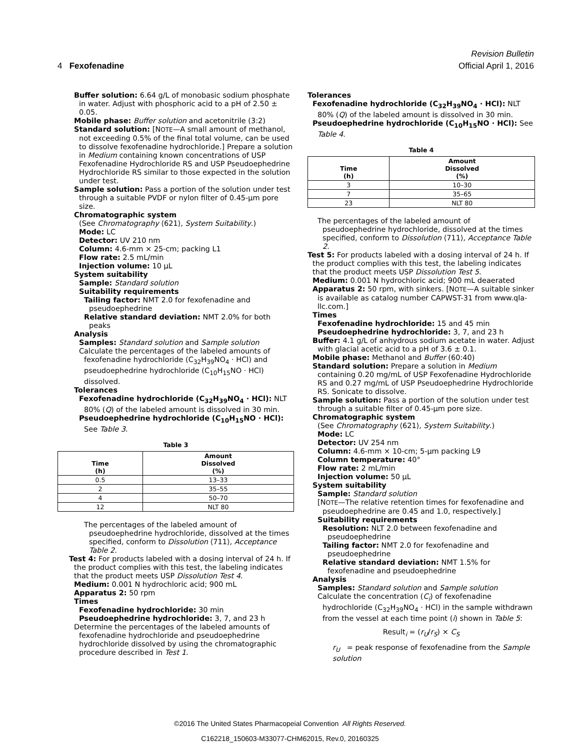Revision Bulletin
4 Fexofenadine Official April 1, 2016
Buffer solution: 6.64 g/L of monobasic sodium phosphate in water. Adjust with phosphoric acid to a pH of 2.50 ± 0.05.
Mobile phase: Buffer solution and acetonitrile (3:2)
Standard solution: [NOTE—A small amount of methanol, not exceeding 0.5% of the final total volume, can be used to dissolve fexofenadine hydrochloride.] Prepare a solution in Medium containing known concentrations of USP Fexofenadine Hydrochloride RS and USP Pseudoephedrine Hydrochloride RS similar to those expected in the solution under test.
Sample solution: Pass a portion of the solution under test through a suitable PVDF or nylon filter of 0.45-µm pore size.
Chromatographic system
(See Chromatography ⟨621⟩, System Suitability.)
Mode: LC
Detector: UV 210 nm
Column: 4.6-mm × 25-cm; packing L1
Flow rate: 2.5 mL/min
Injection volume: 10 µL
System suitability
Sample: Standard solution
Suitability requirements
Tailing factor: NMT 2.0 for fexofenadine and pseudoephedrine
Relative standard deviation: NMT 2.0% for both peaks
Analysis
Samples: Standard solution and Sample solution
Calculate the percentages of the labeled amounts of fexofenadine hydrochloride (C<sub>32</sub>H<sub>39</sub>NO<sub>4</sub> · HCl) and pseudoephedrine hydrochloride (C<sub>10</sub>H<sub>15</sub>NO · HCl) dissolved.
Tolerances
Fexofenadine hydrochloride (C<sub>32</sub>H<sub>39</sub>NO<sub>4</sub> · HCl): NLT 80% (Q) of the labeled amount is dissolved in 30 min.
Pseudoephedrine hydrochloride (C<sub>10</sub>H<sub>15</sub>NO · HCl): See Table 3.
Table 3
| Time (h) | Amount Dissolved (%) |
| --- | --- |
| 0.5 | 13–33 |
| 2 | 35–55 |
| 4 | 50–70 |
| 12 | NLT 80 |
The percentages of the labeled amount of pseudoephedrine hydrochloride, dissolved at the times specified, conform to Dissolution ⟨711⟩, Acceptance Table 2.
Test 4: For products labeled with a dosing interval of 24 h. If the product complies with this test, the labeling indicates that the product meets USP Dissolution Test 4.
Medium: 0.001 N hydrochloric acid; 900 mL
Apparatus 2: 50 rpm
Times
Fexofenadine hydrochloride: 30 min
Pseudoephedrine hydrochloride: 3, 7, and 23 h
Determine the percentages of the labeled amounts of fexofenadine hydrochloride and pseudoephedrine hydrochloride dissolved by using the chromatographic procedure described in Test 1.
Tolerances
Fexofenadine hydrochloride (C<sub>32</sub>H<sub>39</sub>NO<sub>4</sub> · HCl): NLT 80% (Q) of the labeled amount is dissolved in 30 min.
Pseudoephedrine hydrochloride (C<sub>10</sub>H<sub>15</sub>NO · HCl): See Table 4.
Table 4
| Time (h) | Amount Dissolved (%) |
| --- | --- |
| 3 | 10–30 |
| 7 | 35–65 |
| 23 | NLT 80 |
The percentages of the labeled amount of pseudoephedrine hydrochloride, dissolved at the times specified, conform to Dissolution ⟨711⟩, Acceptance Table 2.
Test 5: For products labeled with a dosing interval of 24 h. If the product complies with this test, the labeling indicates that the product meets USP Dissolution Test 5.
Medium: 0.001 N hydrochloric acid; 900 mL deaerated
Apparatus 2: 50 rpm, with sinkers. [NOTE—A suitable sinker is available as catalog number CAPWST-31 from www.qla-llc.com.]
Times
Fexofenadine hydrochloride: 15 and 45 min
Pseudoephedrine hydrochloride: 3, 7, and 23 h
Buffer: 4.1 g/L of anhydrous sodium acetate in water. Adjust with glacial acetic acid to a pH of 3.6 ± 0.1.
Mobile phase: Methanol and Buffer (60:40)
Standard solution: Prepare a solution in Medium containing 0.20 mg/mL of USP Fexofenadine Hydrochloride RS and 0.27 mg/mL of USP Pseudoephedrine Hydrochloride RS. Sonicate to dissolve.
Sample solution: Pass a portion of the solution under test through a suitable filter of 0.45-µm pore size.
Chromatographic system
(See Chromatography ⟨621⟩, System Suitability.)
Mode: LC
Detector: UV 254 nm
Column: 4.6-mm × 10-cm; 5-µm packing L9
Column temperature: 40°
Flow rate: 2 mL/min
Injection volume: 50 µL
System suitability
Sample: Standard solution
[NOTE—The relative retention times for fexofenadine and pseudoephedrine are 0.45 and 1.0, respectively.]
Suitability requirements
Resolution: NLT 2.0 between fexofenadine and pseudoephedrine
Tailing factor: NMT 2.0 for fexofenadine and pseudoephedrine
Relative standard deviation: NMT 1.5% for fexofenadine and pseudoephedrine
Analysis
Samples: Standard solution and Sample solution
Calculate the concentration (C<sub>i</sub>) of fexofenadine hydrochloride (C<sub>32</sub>H<sub>39</sub>NO<sub>4</sub> · HCl) in the sample withdrawn from the vessel at each time point (i) shown in Table 5:
Result<sub>i</sub> = (r<sub>U</sub>/r<sub>S</sub>) × C<sub>S</sub>
r<sub>U</sub> = peak response of fexofenadine from the Sample solution
©2016 The United States Pharmacopeial Convention All Rights Reserved.
C162218_150603-M33077-CHM62015, Rev.0, 20160325